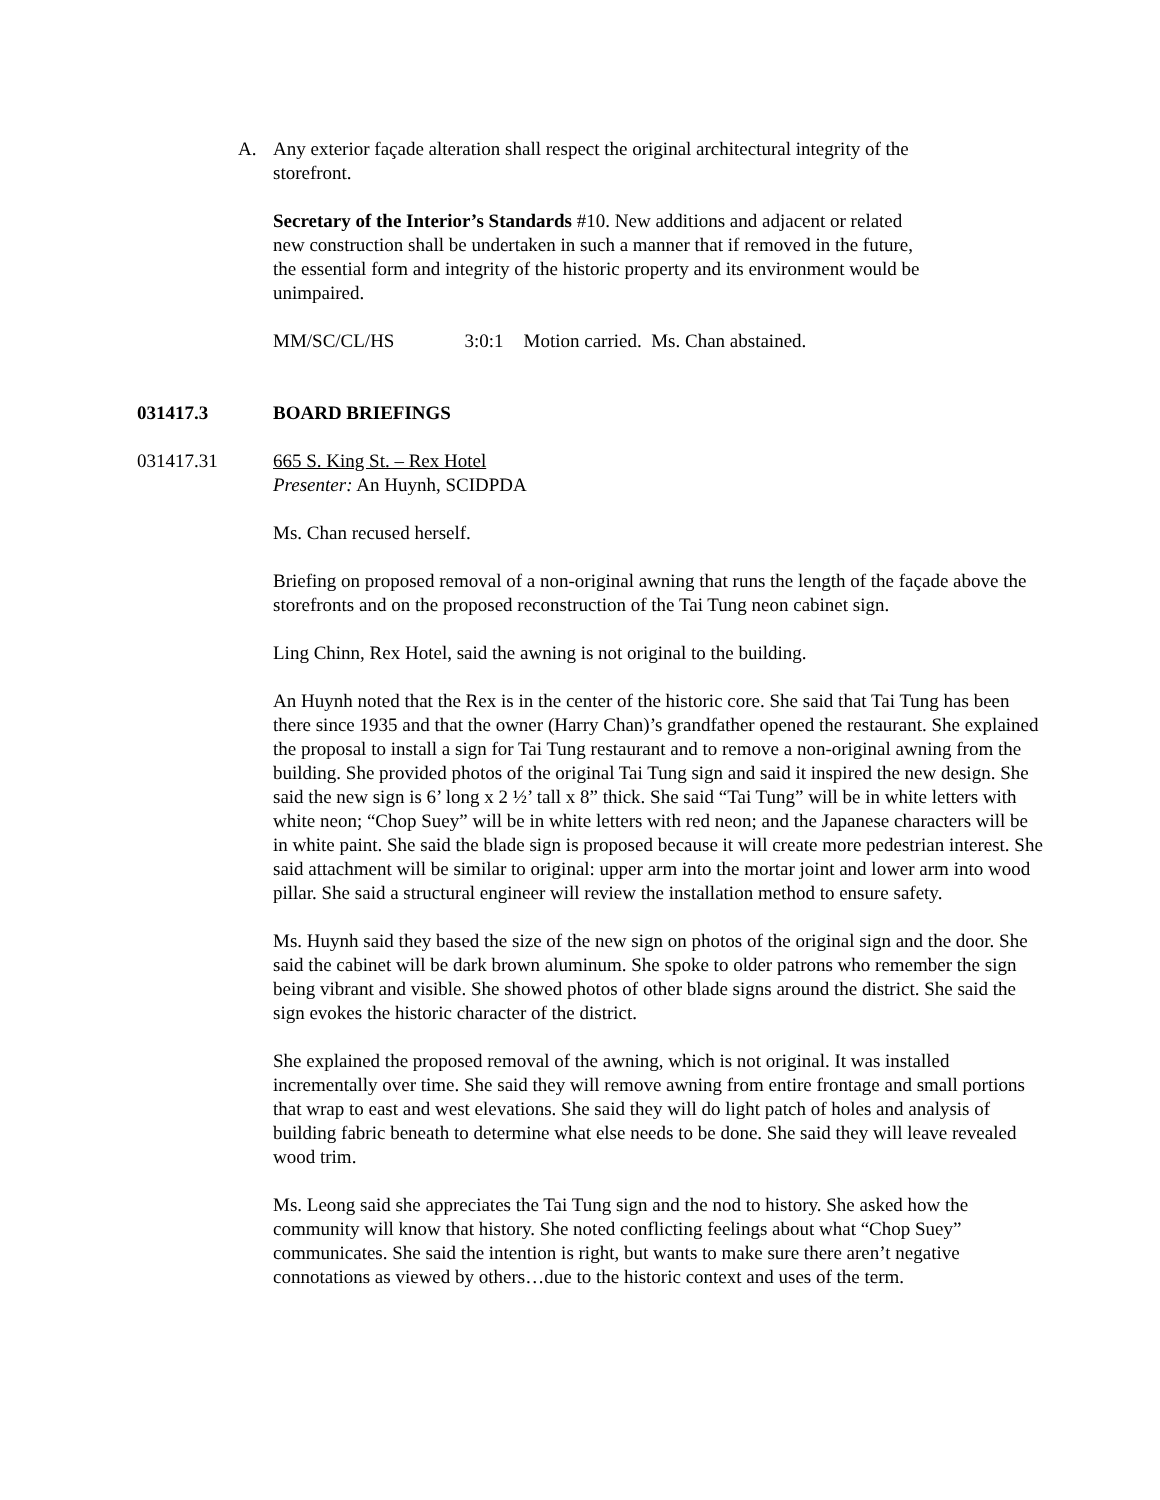A. Any exterior façade alteration shall respect the original architectural integrity of the storefront.
Secretary of the Interior’s Standards #10. New additions and adjacent or related new construction shall be undertaken in such a manner that if removed in the future, the essential form and integrity of the historic property and its environment would be unimpaired.
MM/SC/CL/HS 3:0:1 Motion carried. Ms. Chan abstained.
031417.3 BOARD BRIEFINGS
031417.31 665 S. King St. – Rex Hotel
Presenter: An Huynh, SCIDPDA
Ms. Chan recused herself.
Briefing on proposed removal of a non-original awning that runs the length of the façade above the storefronts and on the proposed reconstruction of the Tai Tung neon cabinet sign.
Ling Chinn, Rex Hotel, said the awning is not original to the building.
An Huynh noted that the Rex is in the center of the historic core. She said that Tai Tung has been there since 1935 and that the owner (Harry Chan)’s grandfather opened the restaurant. She explained the proposal to install a sign for Tai Tung restaurant and to remove a non-original awning from the building. She provided photos of the original Tai Tung sign and said it inspired the new design. She said the new sign is 6’ long x 2 ½’ tall x 8” thick. She said “Tai Tung” will be in white letters with white neon; “Chop Suey” will be in white letters with red neon; and the Japanese characters will be in white paint. She said the blade sign is proposed because it will create more pedestrian interest. She said attachment will be similar to original: upper arm into the mortar joint and lower arm into wood pillar. She said a structural engineer will review the installation method to ensure safety.
Ms. Huynh said they based the size of the new sign on photos of the original sign and the door. She said the cabinet will be dark brown aluminum. She spoke to older patrons who remember the sign being vibrant and visible. She showed photos of other blade signs around the district. She said the sign evokes the historic character of the district.
She explained the proposed removal of the awning, which is not original. It was installed incrementally over time. She said they will remove awning from entire frontage and small portions that wrap to east and west elevations. She said they will do light patch of holes and analysis of building fabric beneath to determine what else needs to be done. She said they will leave revealed wood trim.
Ms. Leong said she appreciates the Tai Tung sign and the nod to history. She asked how the community will know that history. She noted conflicting feelings about what “Chop Suey” communicates. She said the intention is right, but wants to make sure there aren’t negative connotations as viewed by others…due to the historic context and uses of the term.